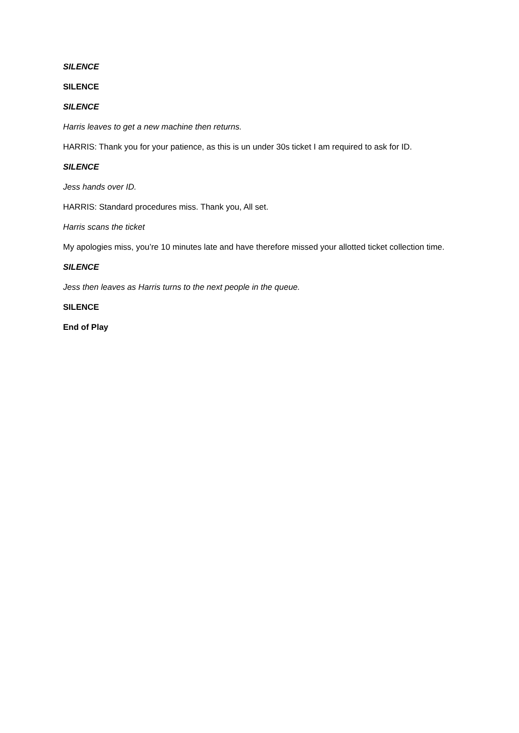SILENCE
SILENCE
SILENCE
Harris leaves to get a new machine then returns.
HARRIS: Thank you for your patience, as this is un under 30s ticket I am required to ask for ID.
SILENCE
Jess hands over ID.
HARRIS: Standard procedures miss. Thank you, All set.
Harris scans the ticket
My apologies miss, you’re 10 minutes late and have therefore missed your allotted ticket collection time.
SILENCE
Jess then leaves as Harris turns to the next people in the queue.
SILENCE
End of Play